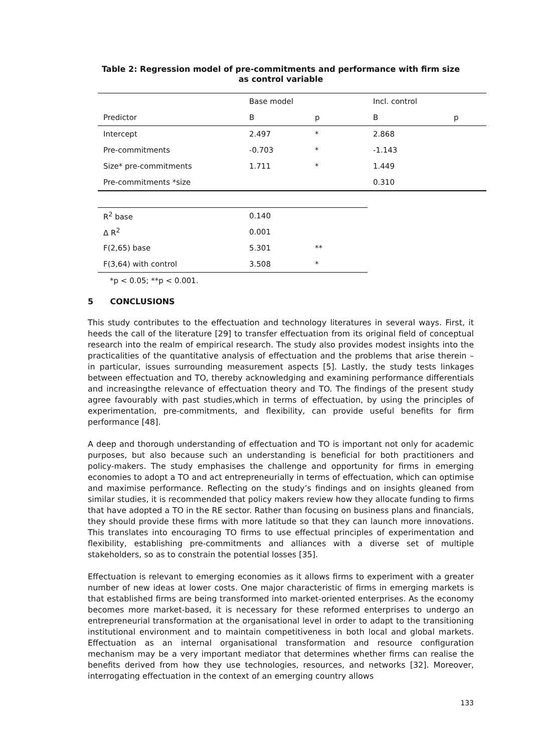Table 2: Regression model of pre-commitments and performance with firm size as control variable
| | Base model | | Incl. control | |
| Predictor | B | p | B | p |
| Intercept | 2.497 | * | 2.868 | |
| Pre-commitments | -0.703 | * | -1.143 | |
| Size* pre-commitments | 1.711 | * | 1.449 | |
| Pre-commitments *size | | | 0.310 | |
| R<sup>2</sup> base | 0.140 | | | |
| Δ R<sup>2</sup> | 0.001 | | | |
| F(2,65) base | 5.301 | ** | | |
| F(3,64) with control | 3.508 | * | | |
| *p < 0.05; **p < 0.001. | | | | |
5 CONCLUSIONS
This study contributes to the effectuation and technology literatures in several ways. First, it heeds the call of the literature [29] to transfer effectuation from its original field of conceptual research into the realm of empirical research. The study also provides modest insights into the practicalities of the quantitative analysis of effectuation and the problems that arise therein – in particular, issues surrounding measurement aspects [5]. Lastly, the study tests linkages between effectuation and TO, thereby acknowledging and examining performance differentials and increasingthe relevance of effectuation theory and TO. The findings of the present study agree favourably with past studies,which in terms of effectuation, by using the principles of experimentation, pre-commitments, and flexibility, can provide useful benefits for firm performance [48].
A deep and thorough understanding of effectuation and TO is important not only for academic purposes, but also because such an understanding is beneficial for both practitioners and policy-makers. The study emphasises the challenge and opportunity for firms in emerging economies to adopt a TO and act entrepreneurially in terms of effectuation, which can optimise and maximise performance. Reflecting on the study’s findings and on insights gleaned from similar studies, it is recommended that policy makers review how they allocate funding to firms that have adopted a TO in the RE sector. Rather than focusing on business plans and financials, they should provide these firms with more latitude so that they can launch more innovations. This translates into encouraging TO firms to use effectual principles of experimentation and flexibility, establishing pre-commitments and alliances with a diverse set of multiple stakeholders, so as to constrain the potential losses [35].
Effectuation is relevant to emerging economies as it allows firms to experiment with a greater number of new ideas at lower costs. One major characteristic of firms in emerging markets is that established firms are being transformed into market-oriented enterprises. As the economy becomes more market-based, it is necessary for these reformed enterprises to undergo an entrepreneurial transformation at the organisational level in order to adapt to the transitioning institutional environment and to maintain competitiveness in both local and global markets. Effectuation as an internal organisational transformation and resource configuration mechanism may be a very important mediator that determines whether firms can realise the benefits derived from how they use technologies, resources, and networks [32]. Moreover, interrogating effectuation in the context of an emerging country allows
133